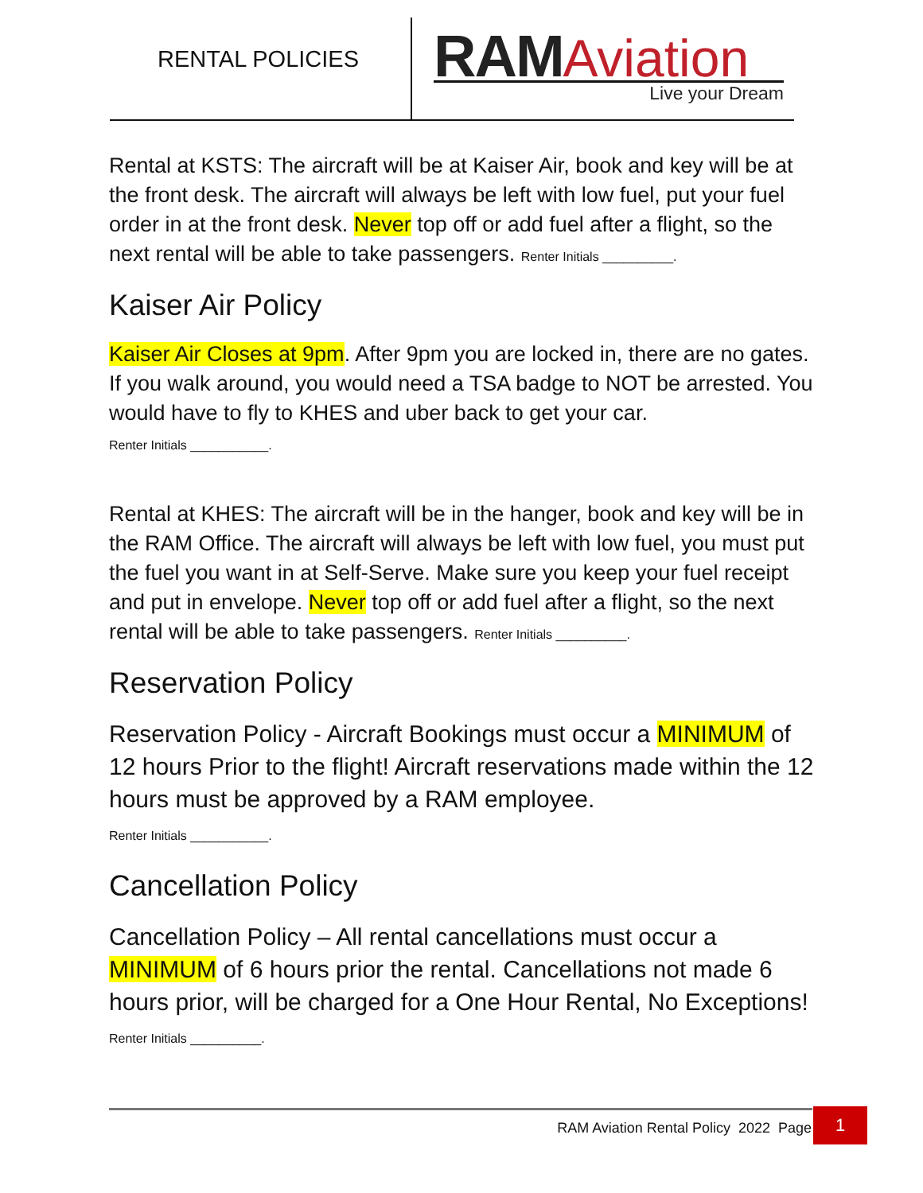RENTAL POLICIES
RAM Aviation
Live your Dream
Rental at KSTS: The aircraft will be at Kaiser Air, book and key will be at the front desk. The aircraft will always be left with low fuel, put your fuel order in at the front desk. Never top off or add fuel after a flight, so the next rental will be able to take passengers. Renter Initials __________.
Kaiser Air Policy
Kaiser Air Closes at 9pm. After 9pm you are locked in, there are no gates. If you walk around, you would need a TSA badge to NOT be arrested. You would have to fly to KHES and uber back to get your car.
Renter Initials ___________.
Rental at KHES: The aircraft will be in the hanger, book and key will be in the RAM Office. The aircraft will always be left with low fuel, you must put the fuel you want in at Self-Serve. Make sure you keep your fuel receipt and put in envelope. Never top off or add fuel after a flight, so the next rental will be able to take passengers. Renter Initials __________.
Reservation Policy
Reservation Policy - Aircraft Bookings must occur a MINIMUM of 12 hours Prior to the flight! Aircraft reservations made within the 12 hours must be approved by a RAM employee.
Renter Initials ___________.
Cancellation Policy
Cancellation Policy – All rental cancellations must occur a MINIMUM of 6 hours prior the rental. Cancellations not made 6 hours prior, will be charged for a One Hour Rental, No Exceptions! Renter Initials __________.
RAM Aviation Rental Policy 2022 Page
1